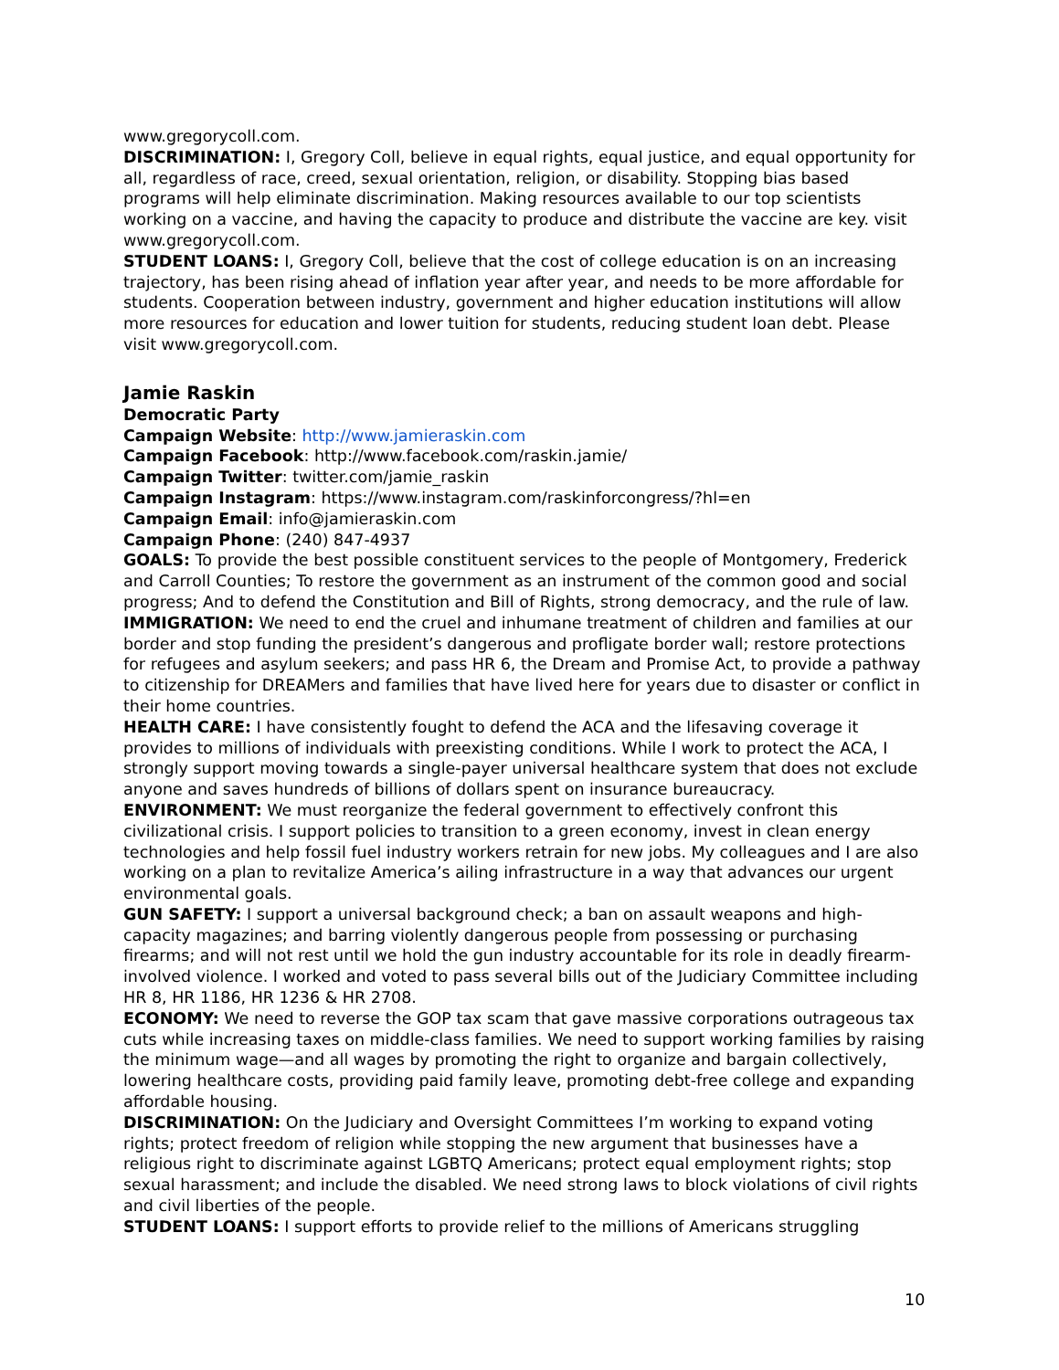www.gregorycoll.com.
DISCRIMINATION: I, Gregory Coll, believe in equal rights, equal justice, and equal opportunity for all, regardless of race, creed, sexual orientation, religion, or disability. Stopping bias based programs will help eliminate discrimination. Making resources available to our top scientists working on a vaccine, and having the capacity to produce and distribute the vaccine are key. visit www.gregorycoll.com.
STUDENT LOANS: I, Gregory Coll, believe that the cost of college education is on an increasing trajectory, has been rising ahead of inflation year after year, and needs to be more affordable for students. Cooperation between industry, government and higher education institutions will allow more resources for education and lower tuition for students, reducing student loan debt. Please visit www.gregorycoll.com.
Jamie Raskin
Democratic Party
Campaign Website: http://www.jamieraskin.com
Campaign Facebook: http://www.facebook.com/raskin.jamie/
Campaign Twitter: twitter.com/jamie_raskin
Campaign Instagram: https://www.instagram.com/raskinforcongress/?hl=en
Campaign Email: info@jamieraskin.com
Campaign Phone: (240) 847-4937
GOALS: To provide the best possible constituent services to the people of Montgomery, Frederick and Carroll Counties; To restore the government as an instrument of the common good and social progress; And to defend the Constitution and Bill of Rights, strong democracy, and the rule of law.
IMMIGRATION: We need to end the cruel and inhumane treatment of children and families at our border and stop funding the president’s dangerous and profligate border wall; restore protections for refugees and asylum seekers; and pass HR 6, the Dream and Promise Act, to provide a pathway to citizenship for DREAMers and families that have lived here for years due to disaster or conflict in their home countries.
HEALTH CARE: I have consistently fought to defend the ACA and the lifesaving coverage it provides to millions of individuals with preexisting conditions. While I work to protect the ACA, I strongly support moving towards a single-payer universal healthcare system that does not exclude anyone and saves hundreds of billions of dollars spent on insurance bureaucracy.
ENVIRONMENT: We must reorganize the federal government to effectively confront this civilizational crisis. I support policies to transition to a green economy, invest in clean energy technologies and help fossil fuel industry workers retrain for new jobs. My colleagues and I are also working on a plan to revitalize America’s ailing infrastructure in a way that advances our urgent environmental goals.
GUN SAFETY: I support a universal background check; a ban on assault weapons and high-capacity magazines; and barring violently dangerous people from possessing or purchasing firearms; and will not rest until we hold the gun industry accountable for its role in deadly firearm-involved violence. I worked and voted to pass several bills out of the Judiciary Committee including HR 8, HR 1186, HR 1236 & HR 2708.
ECONOMY: We need to reverse the GOP tax scam that gave massive corporations outrageous tax cuts while increasing taxes on middle-class families. We need to support working families by raising the minimum wage—and all wages by promoting the right to organize and bargain collectively, lowering healthcare costs, providing paid family leave, promoting debt-free college and expanding affordable housing.
DISCRIMINATION: On the Judiciary and Oversight Committees I’m working to expand voting rights; protect freedom of religion while stopping the new argument that businesses have a religious right to discriminate against LGBTQ Americans; protect equal employment rights; stop sexual harassment; and include the disabled. We need strong laws to block violations of civil rights and civil liberties of the people.
STUDENT LOANS: I support efforts to provide relief to the millions of Americans struggling
10